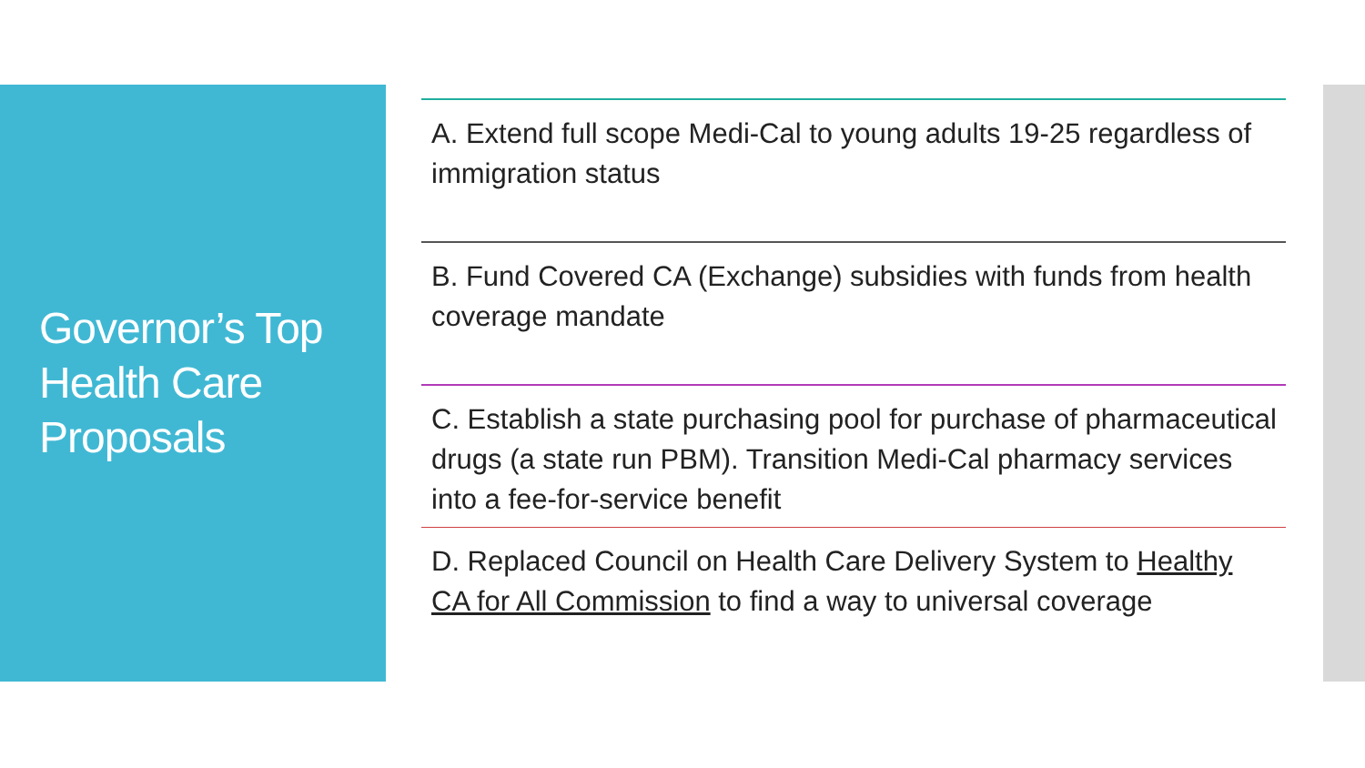Governor’s Top Health Care Proposals
A. Extend full scope Medi-Cal to young adults 19-25 regardless of immigration status
B. Fund Covered CA (Exchange) subsidies with funds from health coverage mandate
C. Establish a state purchasing pool for purchase of pharmaceutical drugs (a state run PBM). Transition Medi-Cal pharmacy services into a fee-for-service benefit
D. Replaced Council on Health Care Delivery System to Healthy CA for All Commission to find a way to universal coverage